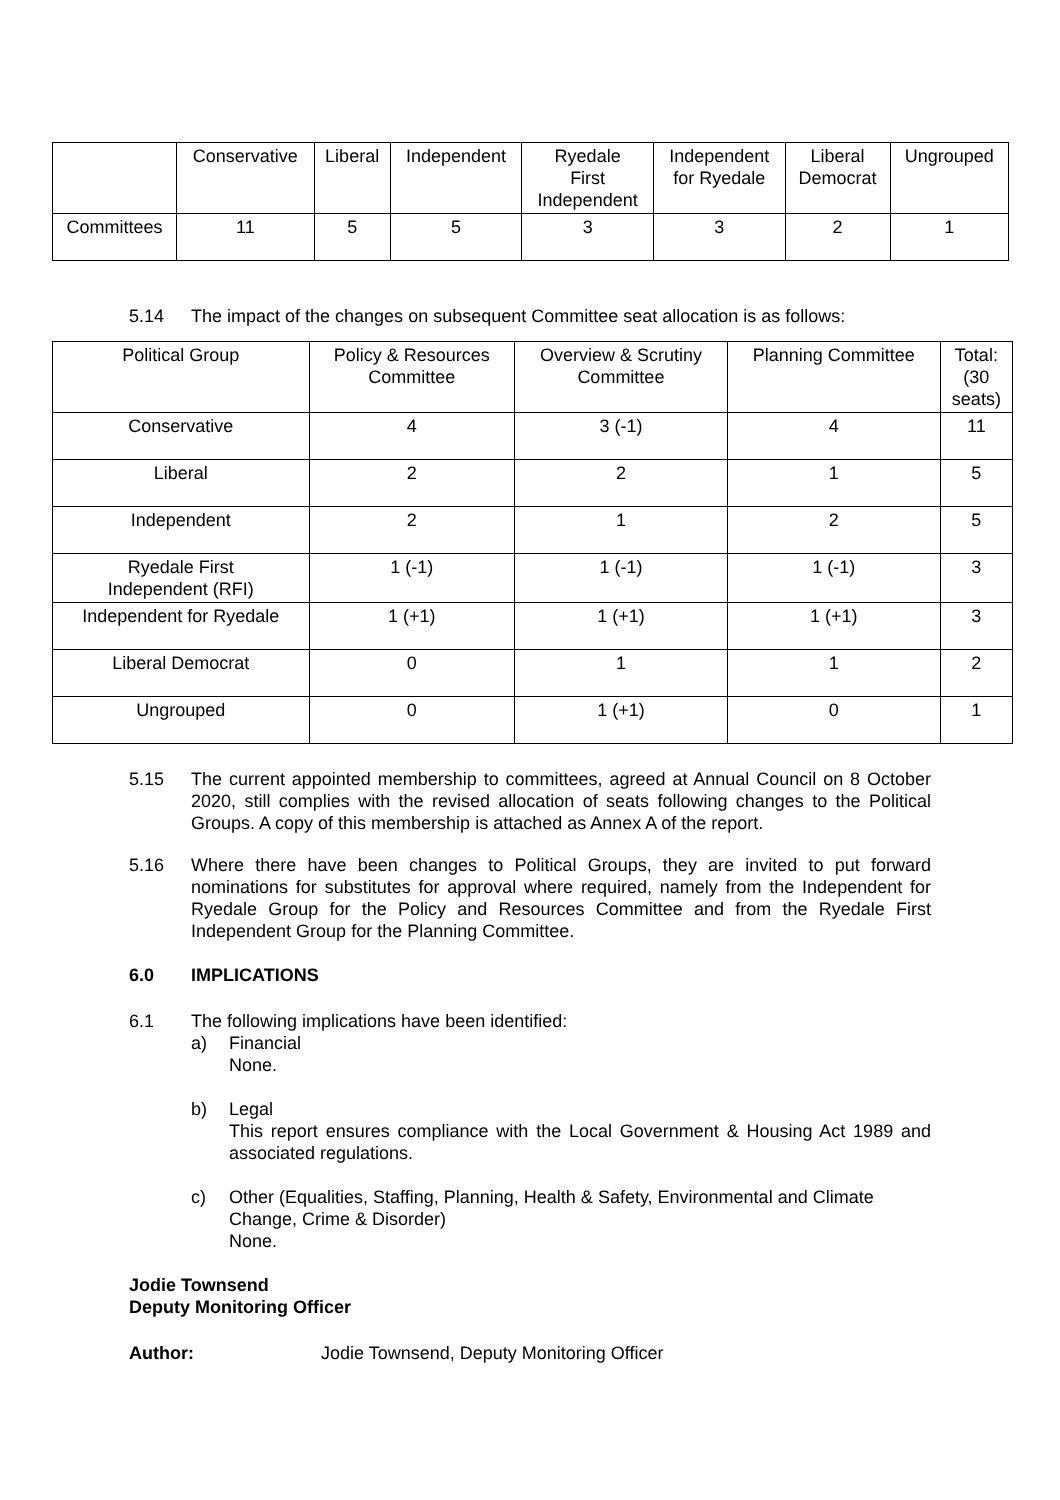| | Conservative | Liberal | Independent | Ryedale First Independent | Independent for Ryedale | Liberal Democrat | Ungrouped |
| --- | --- | --- | --- | --- | --- | --- | --- |
| Committees | 11 | 5 | 5 | 3 | 3 | 2 | 1 |
5.14 The impact of the changes on subsequent Committee seat allocation is as follows:
| Political Group | Policy & Resources Committee | Overview & Scrutiny Committee | Planning Committee | Total: (30 seats) |
| --- | --- | --- | --- | --- |
| Conservative | 4 | 3 (-1) | 4 | 11 |
| Liberal | 2 | 2 | 1 | 5 |
| Independent | 2 | 1 | 2 | 5 |
| Ryedale First Independent (RFI) | 1 (-1) | 1 (-1) | 1 (-1) | 3 |
| Independent for Ryedale | 1 (+1) | 1 (+1) | 1 (+1) | 3 |
| Liberal Democrat | 0 | 1 | 1 | 2 |
| Ungrouped | 0 | 1 (+1) | 0 | 1 |
5.15 The current appointed membership to committees, agreed at Annual Council on 8 October 2020, still complies with the revised allocation of seats following changes to the Political Groups. A copy of this membership is attached as Annex A of the report.
5.16 Where there have been changes to Political Groups, they are invited to put forward nominations for substitutes for approval where required, namely from the Independent for Ryedale Group for the Policy and Resources Committee and from the Ryedale First Independent Group for the Planning Committee.
6.0 IMPLICATIONS
6.1 The following implications have been identified:
a) Financial
None.
b) Legal
This report ensures compliance with the Local Government & Housing Act 1989 and associated regulations.
c) Other (Equalities, Staffing, Planning, Health & Safety, Environmental and Climate Change, Crime & Disorder)
None.
Jodie Townsend
Deputy Monitoring Officer
Author: Jodie Townsend, Deputy Monitoring Officer